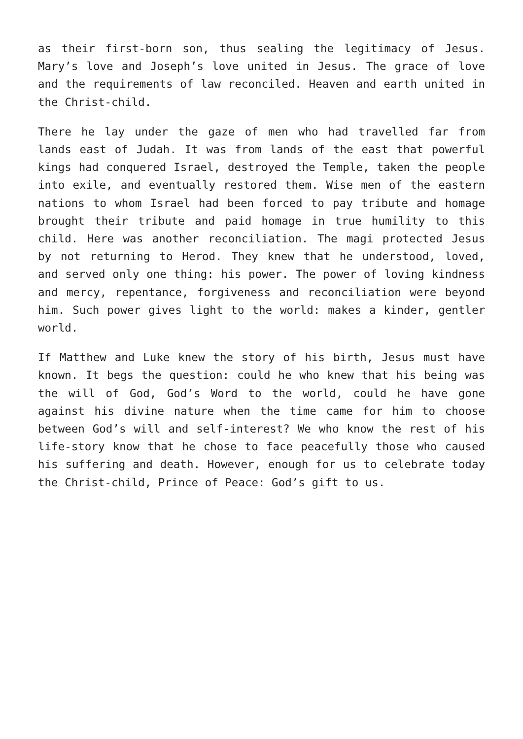as their first-born son, thus sealing the legitimacy of Jesus. Mary’s love and Joseph’s love united in Jesus. The grace of love and the requirements of law reconciled. Heaven and earth united in the Christ-child.
There he lay under the gaze of men who had travelled far from lands east of Judah. It was from lands of the east that powerful kings had conquered Israel, destroyed the Temple, taken the people into exile, and eventually restored them. Wise men of the eastern nations to whom Israel had been forced to pay tribute and homage brought their tribute and paid homage in true humility to this child. Here was another reconciliation. The magi protected Jesus by not returning to Herod. They knew that he understood, loved, and served only one thing: his power. The power of loving kindness and mercy, repentance, forgiveness and reconciliation were beyond him. Such power gives light to the world: makes a kinder, gentler world.
If Matthew and Luke knew the story of his birth, Jesus must have known. It begs the question: could he who knew that his being was the will of God, God’s Word to the world, could he have gone against his divine nature when the time came for him to choose between God’s will and self-interest? We who know the rest of his life-story know that he chose to face peacefully those who caused his suffering and death. However, enough for us to celebrate today the Christ-child, Prince of Peace: God’s gift to us.